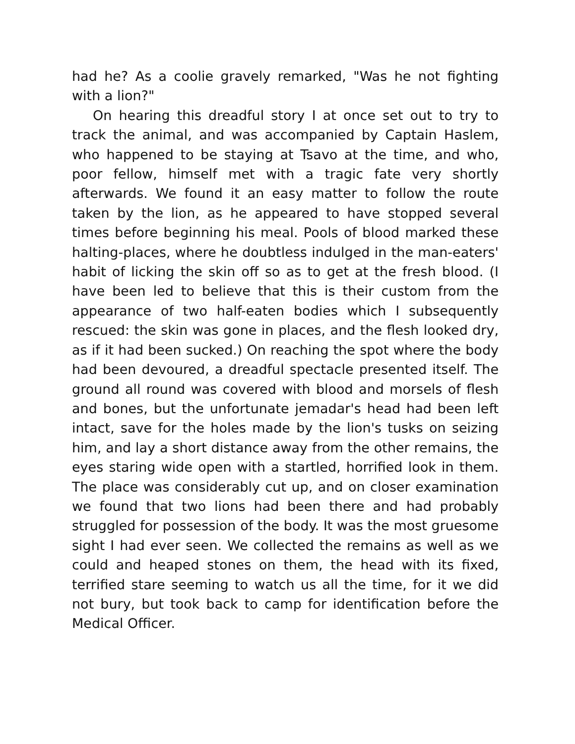had he? As a coolie gravely remarked, "Was he not fighting with a lion?"
On hearing this dreadful story I at once set out to try to track the animal, and was accompanied by Captain Haslem, who happened to be staying at Tsavo at the time, and who, poor fellow, himself met with a tragic fate very shortly afterwards. We found it an easy matter to follow the route taken by the lion, as he appeared to have stopped several times before beginning his meal. Pools of blood marked these halting-places, where he doubtless indulged in the man-eaters' habit of licking the skin off so as to get at the fresh blood. (I have been led to believe that this is their custom from the appearance of two half-eaten bodies which I subsequently rescued: the skin was gone in places, and the flesh looked dry, as if it had been sucked.) On reaching the spot where the body had been devoured, a dreadful spectacle presented itself. The ground all round was covered with blood and morsels of flesh and bones, but the unfortunate jemadar's head had been left intact, save for the holes made by the lion's tusks on seizing him, and lay a short distance away from the other remains, the eyes staring wide open with a startled, horrified look in them. The place was considerably cut up, and on closer examination we found that two lions had been there and had probably struggled for possession of the body. It was the most gruesome sight I had ever seen. We collected the remains as well as we could and heaped stones on them, the head with its fixed, terrified stare seeming to watch us all the time, for it we did not bury, but took back to camp for identification before the Medical Officer.